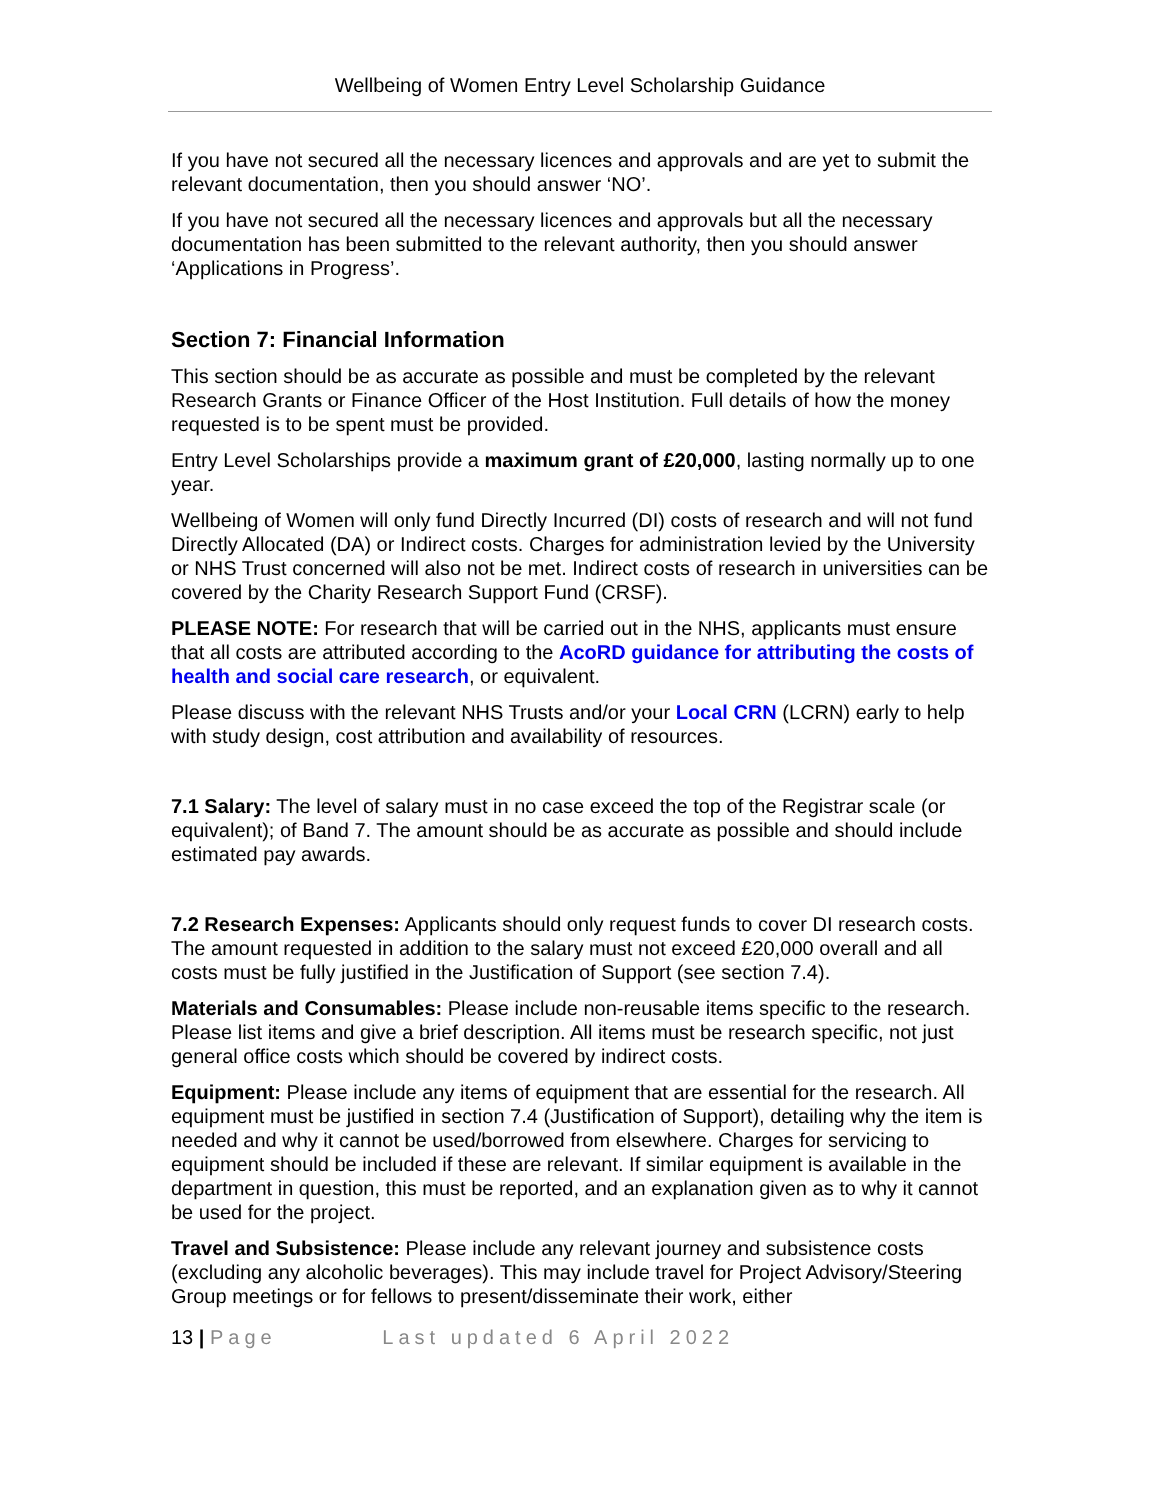Wellbeing of Women Entry Level Scholarship Guidance
If you have not secured all the necessary licences and approvals and are yet to submit the relevant documentation, then you should answer ‘NO’.
If you have not secured all the necessary licences and approvals but all the necessary documentation has been submitted to the relevant authority, then you should answer ‘Applications in Progress’.
Section 7: Financial Information
This section should be as accurate as possible and must be completed by the relevant Research Grants or Finance Officer of the Host Institution. Full details of how the money requested is to be spent must be provided.
Entry Level Scholarships provide a maximum grant of £20,000, lasting normally up to one year.
Wellbeing of Women will only fund Directly Incurred (DI) costs of research and will not fund Directly Allocated (DA) or Indirect costs. Charges for administration levied by the University or NHS Trust concerned will also not be met. Indirect costs of research in universities can be covered by the Charity Research Support Fund (CRSF).
PLEASE NOTE: For research that will be carried out in the NHS, applicants must ensure that all costs are attributed according to the AcoRD guidance for attributing the costs of health and social care research, or equivalent.
Please discuss with the relevant NHS Trusts and/or your Local CRN (LCRN) early to help with study design, cost attribution and availability of resources.
7.1 Salary: The level of salary must in no case exceed the top of the Registrar scale (or equivalent); of Band 7. The amount should be as accurate as possible and should include estimated pay awards.
7.2 Research Expenses: Applicants should only request funds to cover DI research costs. The amount requested in addition to the salary must not exceed £20,000 overall and all costs must be fully justified in the Justification of Support (see section 7.4).
Materials and Consumables: Please include non-reusable items specific to the research. Please list items and give a brief description. All items must be research specific, not just general office costs which should be covered by indirect costs.
Equipment: Please include any items of equipment that are essential for the research. All equipment must be justified in section 7.4 (Justification of Support), detailing why the item is needed and why it cannot be used/borrowed from elsewhere. Charges for servicing to equipment should be included if these are relevant. If similar equipment is available in the department in question, this must be reported, and an explanation given as to why it cannot be used for the project.
Travel and Subsistence: Please include any relevant journey and subsistence costs (excluding any alcoholic beverages). This may include travel for Project Advisory/Steering Group meetings or for fellows to present/disseminate their work, either
13 | Page Last updated 6 April 2022